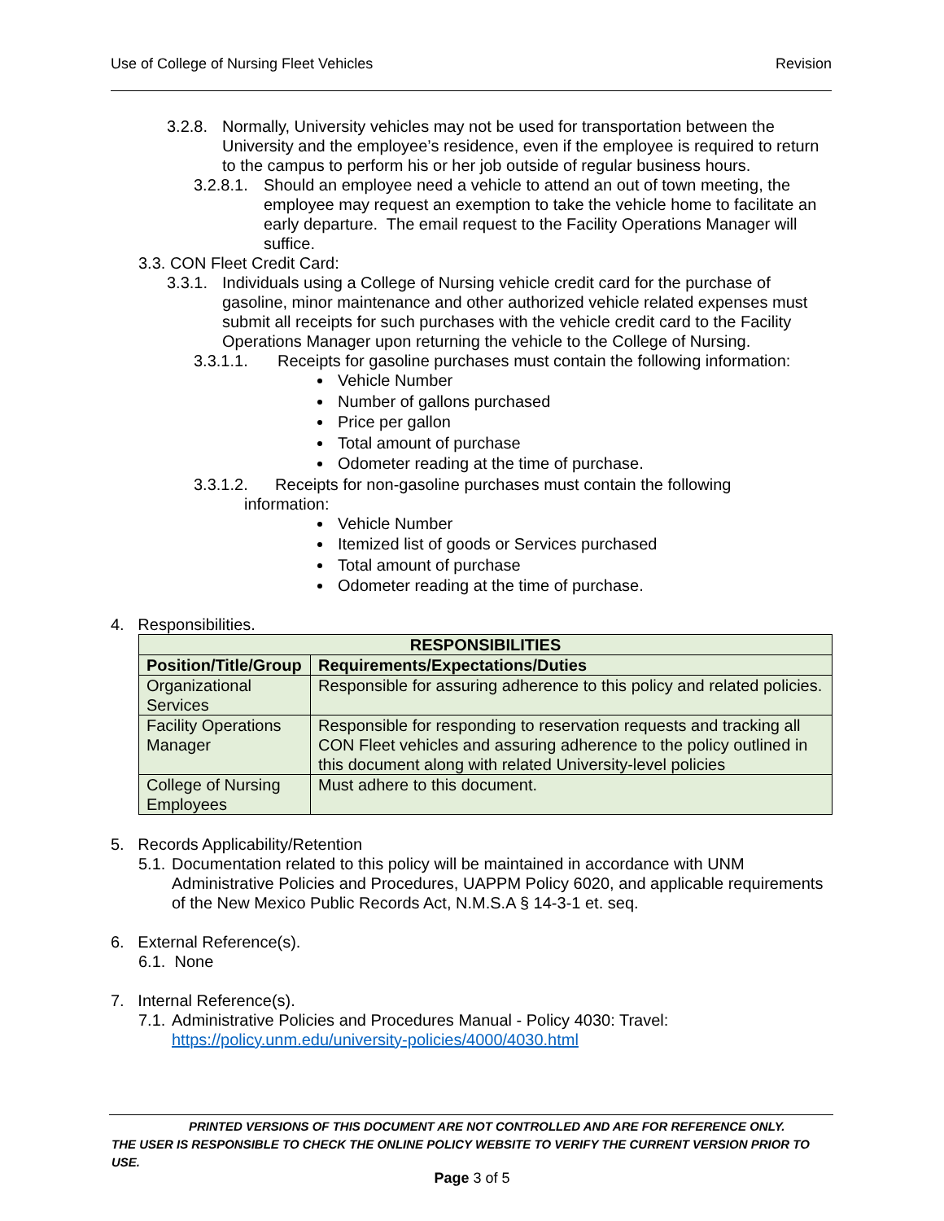Use of College of Nursing Fleet Vehicles Revision
3.2.8. Normally, University vehicles may not be used for transportation between the University and the employee’s residence, even if the employee is required to return to the campus to perform his or her job outside of regular business hours.
3.2.8.1. Should an employee need a vehicle to attend an out of town meeting, the employee may request an exemption to take the vehicle home to facilitate an early departure. The email request to the Facility Operations Manager will suffice.
3.3. CON Fleet Credit Card:
3.3.1. Individuals using a College of Nursing vehicle credit card for the purchase of gasoline, minor maintenance and other authorized vehicle related expenses must submit all receipts for such purchases with the vehicle credit card to the Facility Operations Manager upon returning the vehicle to the College of Nursing.
3.3.1.1. Receipts for gasoline purchases must contain the following information:
Vehicle Number
Number of gallons purchased
Price per gallon
Total amount of purchase
Odometer reading at the time of purchase.
3.3.1.2. Receipts for non-gasoline purchases must contain the following
information:
Vehicle Number
Itemized list of goods or Services purchased
Total amount of purchase
Odometer reading at the time of purchase.
4. Responsibilities.
| RESPONSIBILITIES | |
| --- | --- |
| Position/Title/Group | Requirements/Expectations/Duties |
| Organizational Services | Responsible for assuring adherence to this policy and related policies. |
| Facility Operations Manager | Responsible for responding to reservation requests and tracking all CON Fleet vehicles and assuring adherence to the policy outlined in this document along with related University-level policies |
| College of Nursing Employees | Must adhere to this document. |
5. Records Applicability/Retention
5.1. Documentation related to this policy will be maintained in accordance with UNM Administrative Policies and Procedures, UAPPM Policy 6020, and applicable requirements of the New Mexico Public Records Act, N.M.S.A § 14-3-1 et. seq.
6. External Reference(s).
6.1. None
7. Internal Reference(s).
7.1. Administrative Policies and Procedures Manual - Policy 4030: Travel:
https://policy.unm.edu/university-policies/4000/4030.html
PRINTED VERSIONS OF THIS DOCUMENT ARE NOT CONTROLLED AND ARE FOR REFERENCE ONLY.
THE USER IS RESPONSIBLE TO CHECK THE ONLINE POLICY WEBSITE TO VERIFY THE CURRENT VERSION PRIOR TO USE.
Page 3 of 5